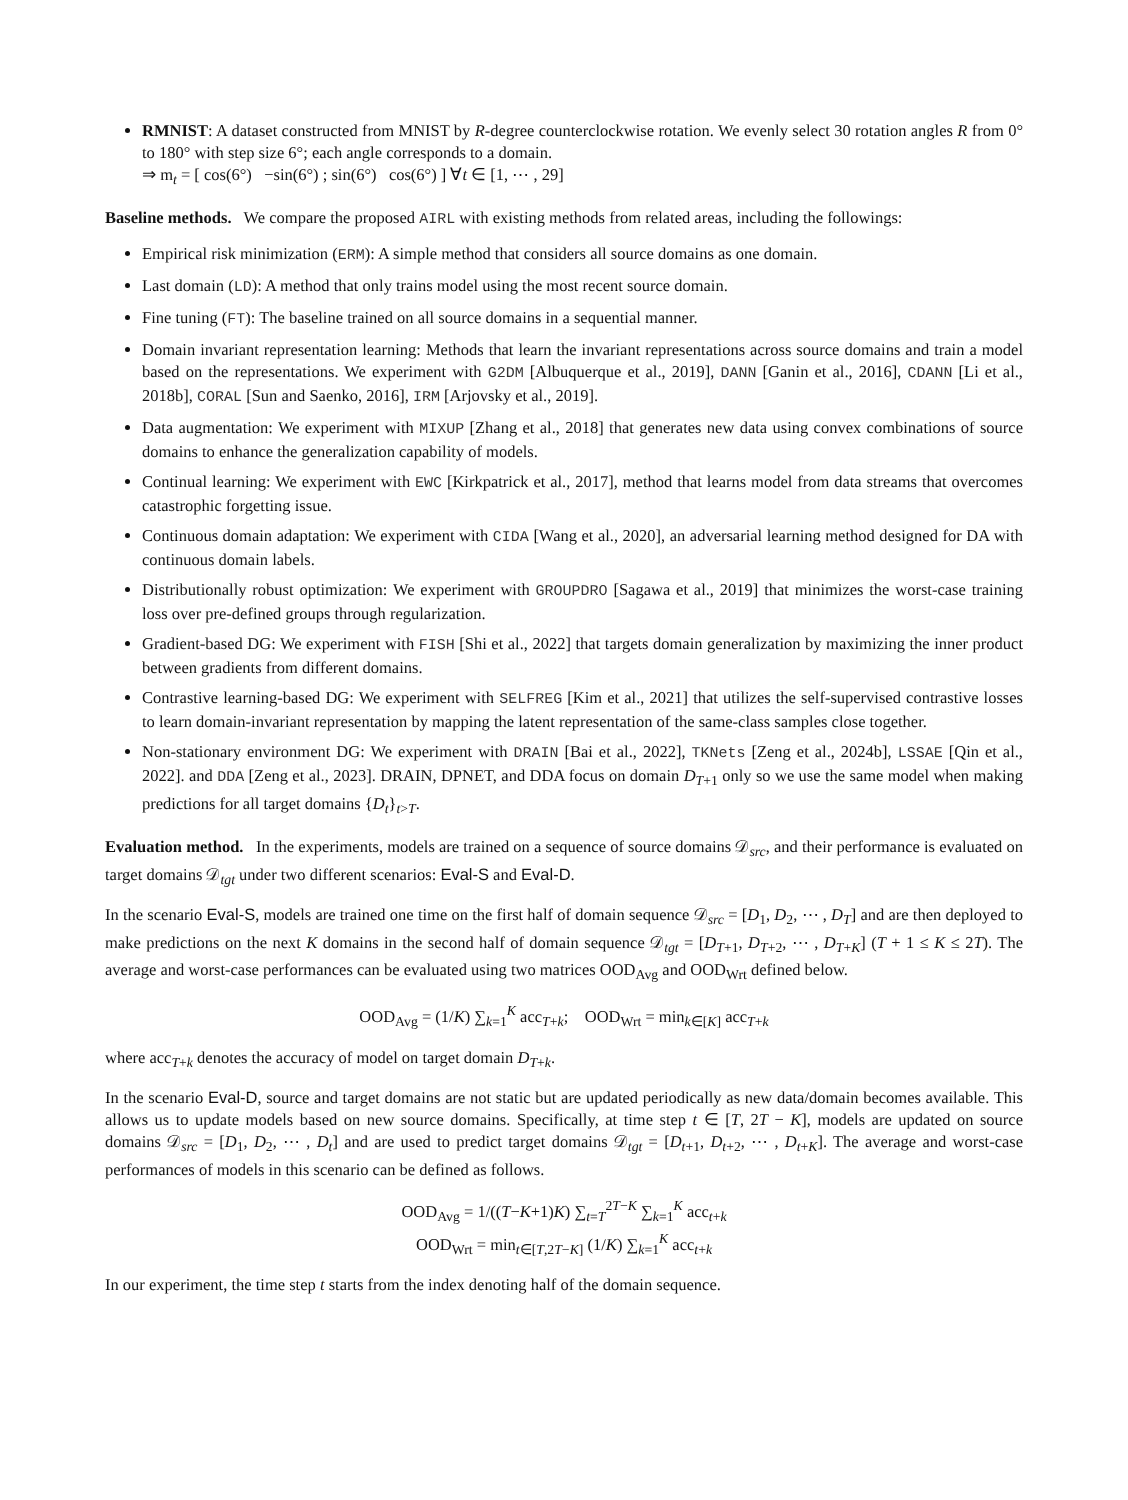RMNIST: A dataset constructed from MNIST by R-degree counterclockwise rotation. We evenly select 30 rotation angles R from 0° to 180° with step size 6°; each angle corresponds to a domain.
⇒ m<sub>t</sub> = [ cos(6°) −sin(6°) ; sin(6°) cos(6°) ] ∀t ∈ [1, ⋯ , 29]
Baseline methods. We compare the proposed AIRL with existing methods from related areas, including the followings:
Empirical risk minimization (ERM): A simple method that considers all source domains as one domain.
Last domain (LD): A method that only trains model using the most recent source domain.
Fine tuning (FT): The baseline trained on all source domains in a sequential manner.
Domain invariant representation learning: Methods that learn the invariant representations across source domains and train a model based on the representations. We experiment with G2DM [Albuquerque et al., 2019], DANN [Ganin et al., 2016], CDANN [Li et al., 2018b], CORAL [Sun and Saenko, 2016], IRM [Arjovsky et al., 2019].
Data augmentation: We experiment with MIXUP [Zhang et al., 2018] that generates new data using convex combinations of source domains to enhance the generalization capability of models.
Continual learning: We experiment with EWC [Kirkpatrick et al., 2017], method that learns model from data streams that overcomes catastrophic forgetting issue.
Continuous domain adaptation: We experiment with CIDA [Wang et al., 2020], an adversarial learning method designed for DA with continuous domain labels.
Distributionally robust optimization: We experiment with GROUPDRO [Sagawa et al., 2019] that minimizes the worst-case training loss over pre-defined groups through regularization.
Gradient-based DG: We experiment with FISH [Shi et al., 2022] that targets domain generalization by maximizing the inner product between gradients from different domains.
Contrastive learning-based DG: We experiment with SELFREG [Kim et al., 2021] that utilizes the self-supervised contrastive losses to learn domain-invariant representation by mapping the latent representation of the same-class samples close together.
Non-stationary environment DG: We experiment with DRAIN [Bai et al., 2022], TKNets [Zeng et al., 2024b], LSSAE [Qin et al., 2022]. and DDA [Zeng et al., 2023]. DRAIN, DPNET, and DDA focus on domain D<sub>T+1</sub> only so we use the same model when making predictions for all target domains {D<sub>t</sub>}<sub>t>T</sub>.
Evaluation method. In the experiments, models are trained on a sequence of source domains 𝒟<sub>src</sub>, and their performance is evaluated on target domains 𝒟<sub>tgt</sub> under two different scenarios: Eval-S and Eval-D.
In the scenario Eval-S, models are trained one time on the first half of domain sequence 𝒟<sub>src</sub> = [D<sub>1</sub>, D<sub>2</sub>, ⋯ , D<sub>T</sub>] and are then deployed to make predictions on the next K domains in the second half of domain sequence 𝒟<sub>tgt</sub> = [D<sub>T+1</sub>, D<sub>T+2</sub>, ⋯ , D<sub>T+K</sub>] (T + 1 ≤ K ≤ 2T). The average and worst-case performances can be evaluated using two matrices OOD<sub>Avg</sub> and OOD<sub>Wrt</sub> defined below.
OOD<sub>Avg</sub> = (1/K) ∑<sub>k=1</sub><sup>K</sup> acc<sub>T+k</sub>; OOD<sub>Wrt</sub> = min<sub>k∈[K]</sub> acc<sub>T+k</sub>
where acc<sub>T+k</sub> denotes the accuracy of model on target domain D<sub>T+k</sub>.
In the scenario Eval-D, source and target domains are not static but are updated periodically as new data/domain becomes available. This allows us to update models based on new source domains. Specifically, at time step t ∈ [T, 2T − K], models are updated on source domains 𝒟<sub>src</sub> = [D<sub>1</sub>, D<sub>2</sub>, ⋯ , D<sub>t</sub>] and are used to predict target domains 𝒟<sub>tgt</sub> = [D<sub>t+1</sub>, D<sub>t+2</sub>, ⋯ , D<sub>t+K</sub>]. The average and worst-case performances of models in this scenario can be defined as follows.
OOD<sub>Avg</sub> = 1/((T−K+1)K) ∑<sub>t=T</sub><sup>2T−K</sup> ∑<sub>k=1</sub><sup>K</sup> acc<sub>t+k</sub>
OOD<sub>Wrt</sub> = min<sub>t∈[T,2T−K]</sub> (1/K) ∑<sub>k=1</sub><sup>K</sup> acc<sub>t+k</sub>
In our experiment, the time step t starts from the index denoting half of the domain sequence.